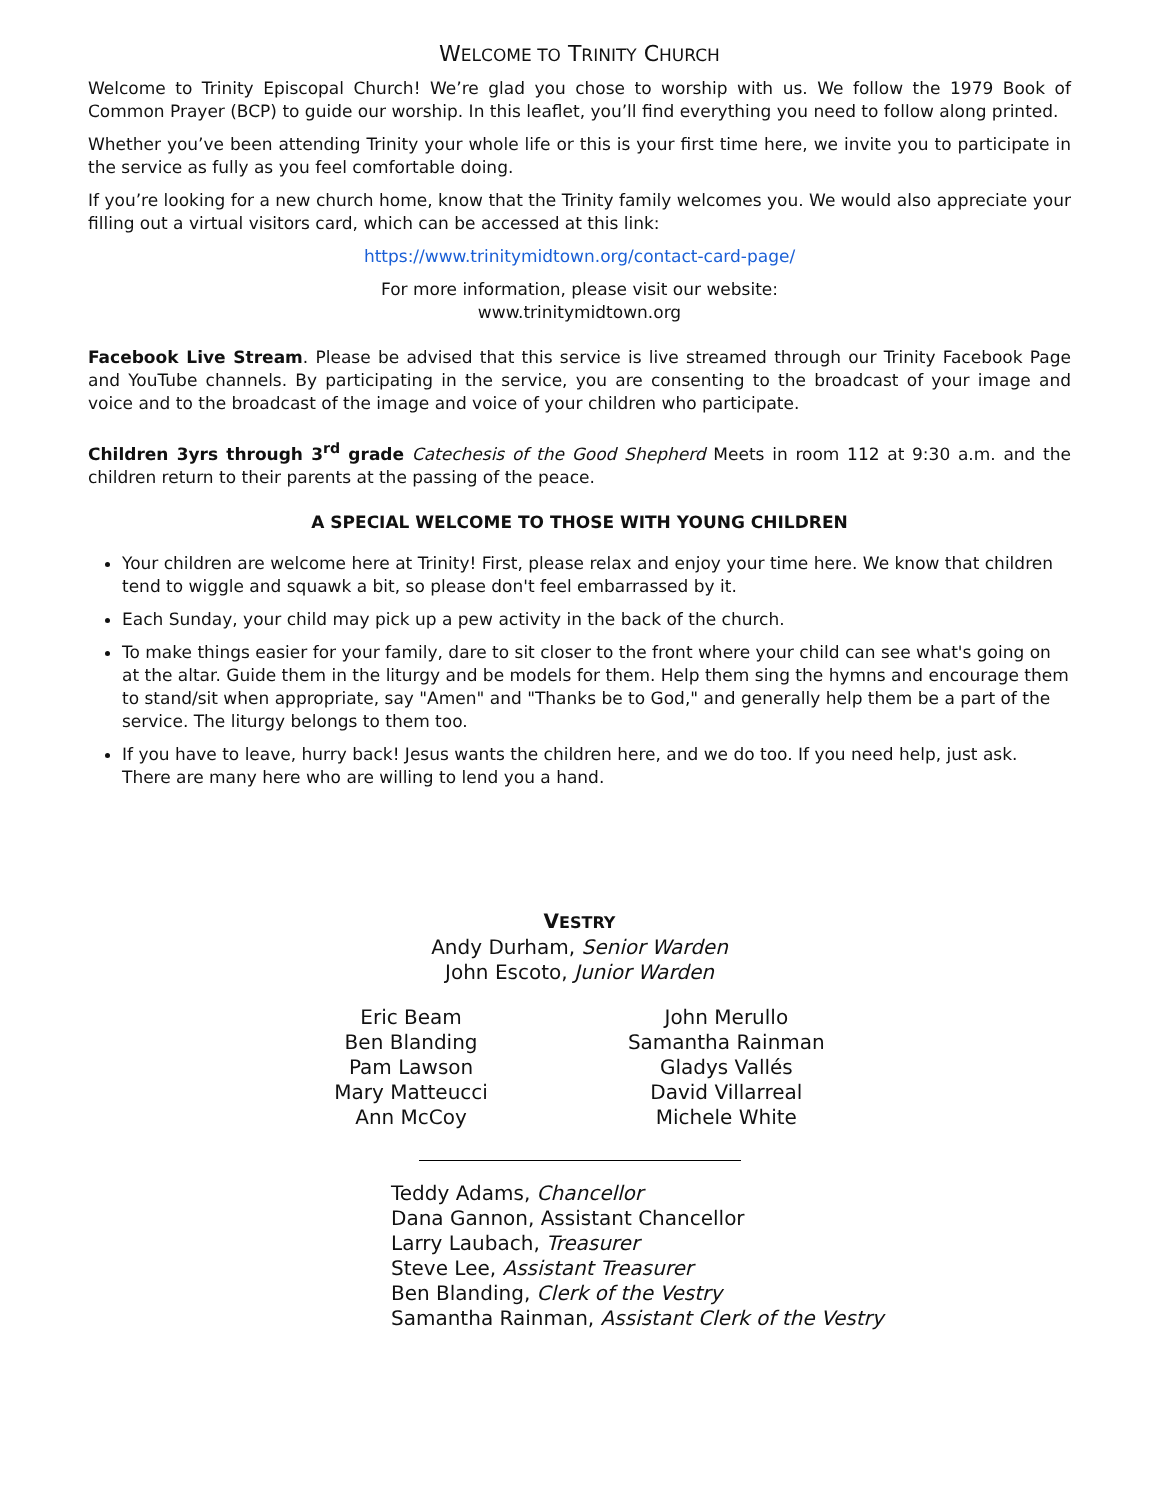WELCOME TO TRINITY CHURCH
Welcome to Trinity Episcopal Church! We’re glad you chose to worship with us. We follow the 1979 Book of Common Prayer (BCP) to guide our worship. In this leaflet, you’ll find everything you need to follow along printed.
Whether you’ve been attending Trinity your whole life or this is your first time here, we invite you to participate in the service as fully as you feel comfortable doing.
If you’re looking for a new church home, know that the Trinity family welcomes you. We would also appreciate your filling out a virtual visitors card, which can be accessed at this link:
https://www.trinitymidtown.org/contact-card-page/
For more information, please visit our website:
www.trinitymidtown.org
Facebook Live Stream. Please be advised that this service is live streamed through our Trinity Facebook Page and YouTube channels. By participating in the service, you are consenting to the broadcast of your image and voice and to the broadcast of the image and voice of your children who participate.
Children 3yrs through 3<sup>rd</sup> grade Catechesis of the Good Shepherd Meets in room 112 at 9:30 a.m. and the children return to their parents at the passing of the peace.
A SPECIAL WELCOME TO THOSE WITH YOUNG CHILDREN
Your children are welcome here at Trinity! First, please relax and enjoy your time here. We know that children tend to wiggle and squawk a bit, so please don't feel embarrassed by it.
Each Sunday, your child may pick up a pew activity in the back of the church.
To make things easier for your family, dare to sit closer to the front where your child can see what's going on at the altar. Guide them in the liturgy and be models for them. Help them sing the hymns and encourage them to stand/sit when appropriate, say "Amen" and "Thanks be to God," and generally help them be a part of the service. The liturgy belongs to them too.
If you have to leave, hurry back! Jesus wants the children here, and we do too. If you need help, just ask. There are many here who are willing to lend you a hand.
VESTRY
Andy Durham, Senior Warden
John Escoto, Junior Warden
Eric Beam
Ben Blanding
Pam Lawson
Mary Matteucci
Ann McCoy
John Merullo
Samantha Rainman
Gladys Vallés
David Villarreal
Michele White
Teddy Adams, Chancellor
Dana Gannon, Assistant Chancellor
Larry Laubach, Treasurer
Steve Lee, Assistant Treasurer
Ben Blanding, Clerk of the Vestry
Samantha Rainman, Assistant Clerk of the Vestry